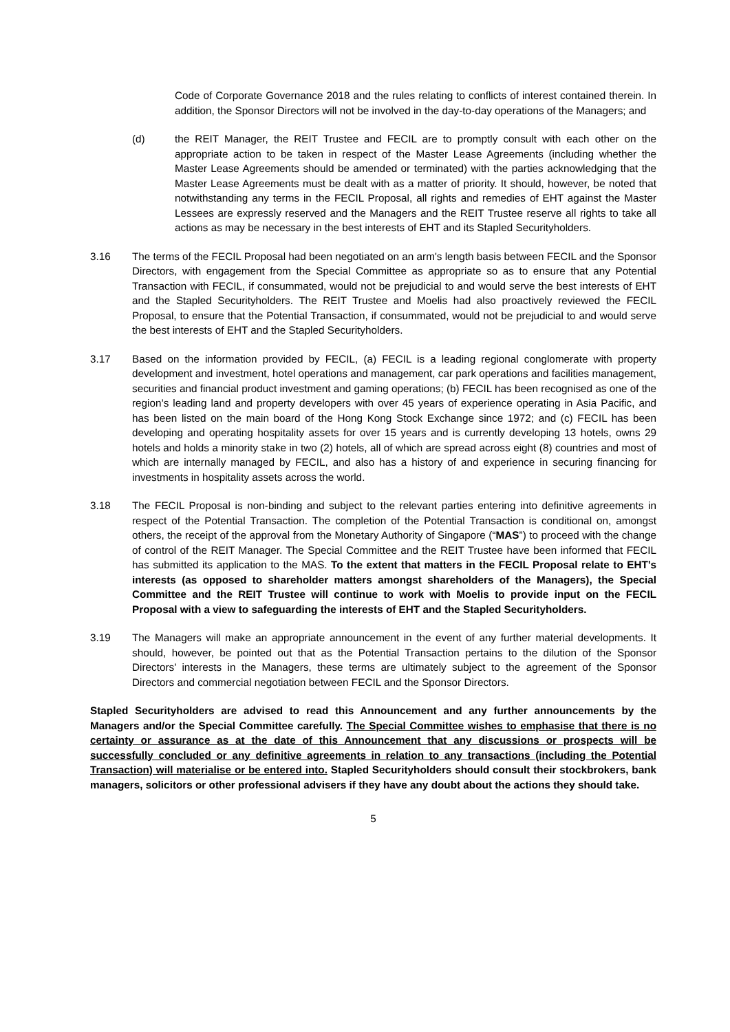Code of Corporate Governance 2018 and the rules relating to conflicts of interest contained therein. In addition, the Sponsor Directors will not be involved in the day-to-day operations of the Managers; and
(d) the REIT Manager, the REIT Trustee and FECIL are to promptly consult with each other on the appropriate action to be taken in respect of the Master Lease Agreements (including whether the Master Lease Agreements should be amended or terminated) with the parties acknowledging that the Master Lease Agreements must be dealt with as a matter of priority. It should, however, be noted that notwithstanding any terms in the FECIL Proposal, all rights and remedies of EHT against the Master Lessees are expressly reserved and the Managers and the REIT Trustee reserve all rights to take all actions as may be necessary in the best interests of EHT and its Stapled Securityholders.
3.16 The terms of the FECIL Proposal had been negotiated on an arm's length basis between FECIL and the Sponsor Directors, with engagement from the Special Committee as appropriate so as to ensure that any Potential Transaction with FECIL, if consummated, would not be prejudicial to and would serve the best interests of EHT and the Stapled Securityholders. The REIT Trustee and Moelis had also proactively reviewed the FECIL Proposal, to ensure that the Potential Transaction, if consummated, would not be prejudicial to and would serve the best interests of EHT and the Stapled Securityholders.
3.17 Based on the information provided by FECIL, (a) FECIL is a leading regional conglomerate with property development and investment, hotel operations and management, car park operations and facilities management, securities and financial product investment and gaming operations; (b) FECIL has been recognised as one of the region’s leading land and property developers with over 45 years of experience operating in Asia Pacific, and has been listed on the main board of the Hong Kong Stock Exchange since 1972; and (c) FECIL has been developing and operating hospitality assets for over 15 years and is currently developing 13 hotels, owns 29 hotels and holds a minority stake in two (2) hotels, all of which are spread across eight (8) countries and most of which are internally managed by FECIL, and also has a history of and experience in securing financing for investments in hospitality assets across the world.
3.18 The FECIL Proposal is non-binding and subject to the relevant parties entering into definitive agreements in respect of the Potential Transaction. The completion of the Potential Transaction is conditional on, amongst others, the receipt of the approval from the Monetary Authority of Singapore (“MAS”) to proceed with the change of control of the REIT Manager. The Special Committee and the REIT Trustee have been informed that FECIL has submitted its application to the MAS. To the extent that matters in the FECIL Proposal relate to EHT’s interests (as opposed to shareholder matters amongst shareholders of the Managers), the Special Committee and the REIT Trustee will continue to work with Moelis to provide input on the FECIL Proposal with a view to safeguarding the interests of EHT and the Stapled Securityholders.
3.19 The Managers will make an appropriate announcement in the event of any further material developments. It should, however, be pointed out that as the Potential Transaction pertains to the dilution of the Sponsor Directors’ interests in the Managers, these terms are ultimately subject to the agreement of the Sponsor Directors and commercial negotiation between FECIL and the Sponsor Directors.
Stapled Securityholders are advised to read this Announcement and any further announcements by the Managers and/or the Special Committee carefully. The Special Committee wishes to emphasise that there is no certainty or assurance as at the date of this Announcement that any discussions or prospects will be successfully concluded or any definitive agreements in relation to any transactions (including the Potential Transaction) will materialise or be entered into. Stapled Securityholders should consult their stockbrokers, bank managers, solicitors or other professional advisers if they have any doubt about the actions they should take.
5